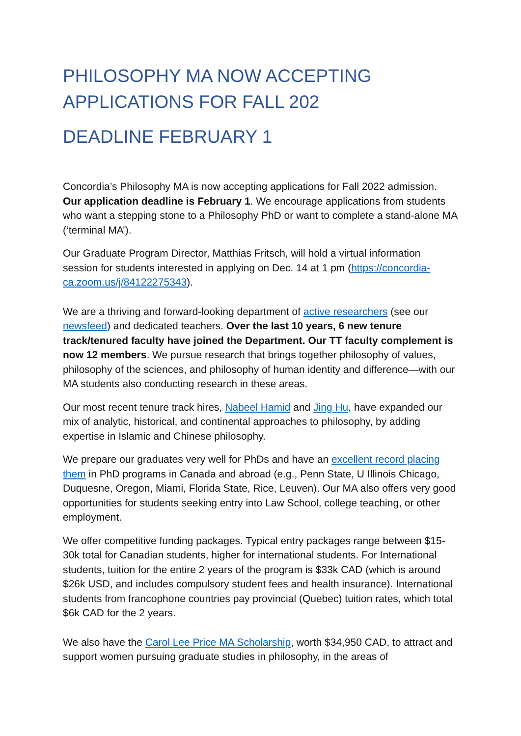PHILOSOPHY MA NOW ACCEPTING
APPLICATIONS FOR FALL 202
DEADLINE FEBRUARY 1
Concordia’s Philosophy MA is now accepting applications for Fall 2022 admission. Our application deadline is February 1. We encourage applications from students who want a stepping stone to a Philosophy PhD or want to complete a stand-alone MA (‘terminal MA’).
Our Graduate Program Director, Matthias Fritsch, will hold a virtual information session for students interested in applying on Dec. 14 at 1 pm (https://concordia-ca.zoom.us/j/84122275343).
We are a thriving and forward-looking department of active researchers (see our newsfeed) and dedicated teachers. Over the last 10 years, 6 new tenure track/tenured faculty have joined the Department. Our TT faculty complement is now 12 members. We pursue research that brings together philosophy of values, philosophy of the sciences, and philosophy of human identity and difference—with our MA students also conducting research in these areas.
Our most recent tenure track hires, Nabeel Hamid and Jing Hu, have expanded our mix of analytic, historical, and continental approaches to philosophy, by adding expertise in Islamic and Chinese philosophy.
We prepare our graduates very well for PhDs and have an excellent record placing them in PhD programs in Canada and abroad (e.g., Penn State, U Illinois Chicago, Duquesne, Oregon, Miami, Florida State, Rice, Leuven). Our MA also offers very good opportunities for students seeking entry into Law School, college teaching, or other employment.
We offer competitive funding packages. Typical entry packages range between $15-30k total for Canadian students, higher for international students. For International students, tuition for the entire 2 years of the program is $33k CAD (which is around $26k USD, and includes compulsory student fees and health insurance). International students from francophone countries pay provincial (Quebec) tuition rates, which total $6k CAD for the 2 years.
We also have the Carol Lee Price MA Scholarship, worth $34,950 CAD, to attract and support women pursuing graduate studies in philosophy, in the areas of